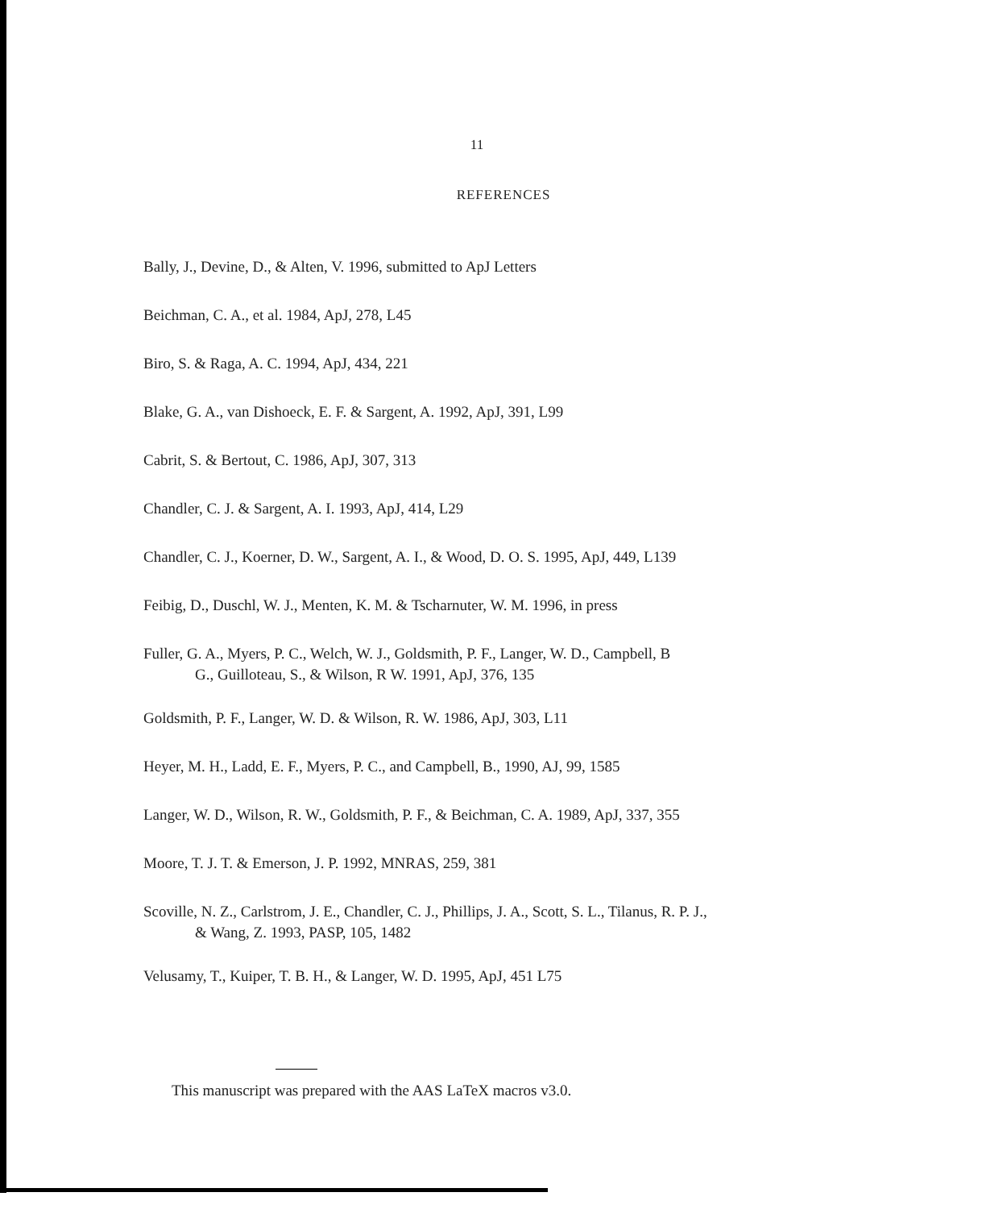11
REFERENCES
Bally, J., Devine, D., & Alten, V. 1996, submitted to ApJ Letters
Beichman, C. A., et al. 1984, ApJ, 278, L45
Biro, S. & Raga, A. C. 1994, ApJ, 434, 221
Blake, G. A., van Dishoeck, E. F. & Sargent, A. 1992, ApJ, 391, L99
Cabrit, S. & Bertout, C. 1986, ApJ, 307, 313
Chandler, C. J. & Sargent, A. I. 1993, ApJ, 414, L29
Chandler, C. J., Koerner, D. W., Sargent, A. I., & Wood, D. O. S. 1995, ApJ, 449, L139
Feibig, D., Duschl, W. J., Menten, K. M. & Tscharnuter, W. M. 1996, in press
Fuller, G. A., Myers, P. C., Welch, W. J., Goldsmith, P. F., Langer, W. D., Campbell, B
G., Guilloteau, S., & Wilson, R W. 1991, ApJ, 376, 135
Goldsmith, P. F., Langer, W. D. & Wilson, R. W. 1986, ApJ, 303, L11
Heyer, M. H., Ladd, E. F., Myers, P. C., and Campbell, B., 1990, AJ, 99, 1585
Langer, W. D., Wilson, R. W., Goldsmith, P. F., & Beichman, C. A. 1989, ApJ, 337, 355
Moore, T. J. T. & Emerson, J. P. 1992, MNRAS, 259, 381
Scoville, N. Z., Carlstrom, J. E., Chandler, C. J., Phillips, J. A., Scott, S. L., Tilanus, R. P. J.,
& Wang, Z. 1993, PASP, 105, 1482
Velusamy, T., Kuiper, T. B. H., & Langer, W. D. 1995, ApJ, 451 L75
This manuscript was prepared with the AAS LaTeX macros v3.0.